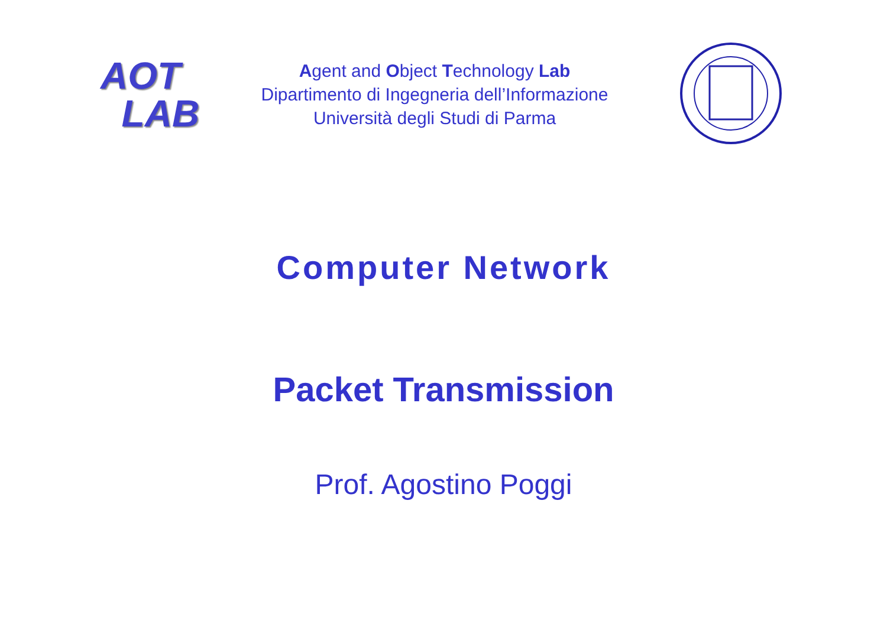AOT
LAB
Agent and Object Technology Lab
Dipartimento di Ingegneria dell’Informazione
Università degli Studi di Parma
Computer Network
Packet Transmission
Prof. Agostino Poggi